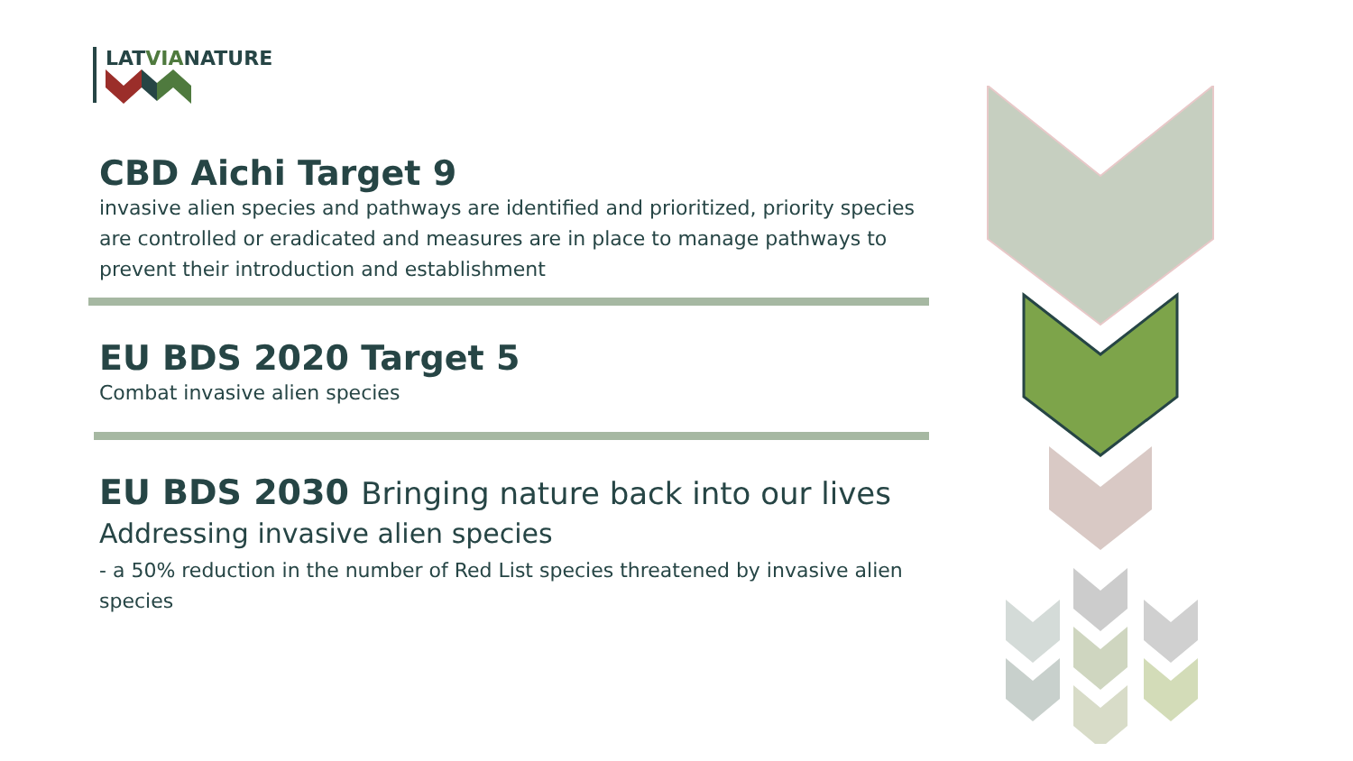LATVIANATURE
CBD Aichi Target 9
invasive alien species and pathways are identified and prioritized, priority species are controlled or eradicated and measures are in place to manage pathways to prevent their introduction and establishment
EU BDS 2020 Target 5
Combat invasive alien species
EU BDS 2030 Bringing nature back into our lives
Addressing invasive alien species
- a 50% reduction in the number of Red List species threatened by invasive alien species